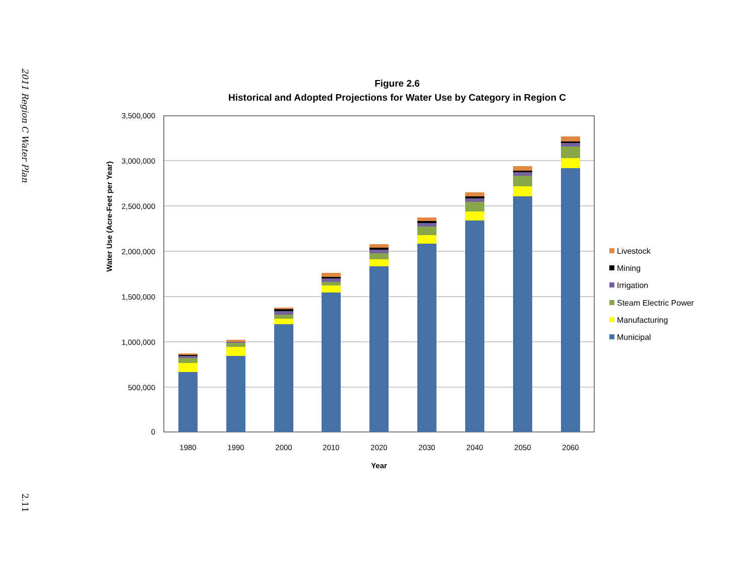2011 Region C Water Plan
2.11
Figure 2.6
Historical and Adopted Projections for Water Use by Category in Region C
3,500,000
3,000,000
2,500,000
2,000,000
1,500,000
1,000,000
500,000
0
Water Use (Acre-Feet per Year)
1980
1990
2000
2010
2020
2030
2040
2050
2060
Year
Livestock
Mining
Irrigation
Steam Electric Power
Manufacturing
Municipal